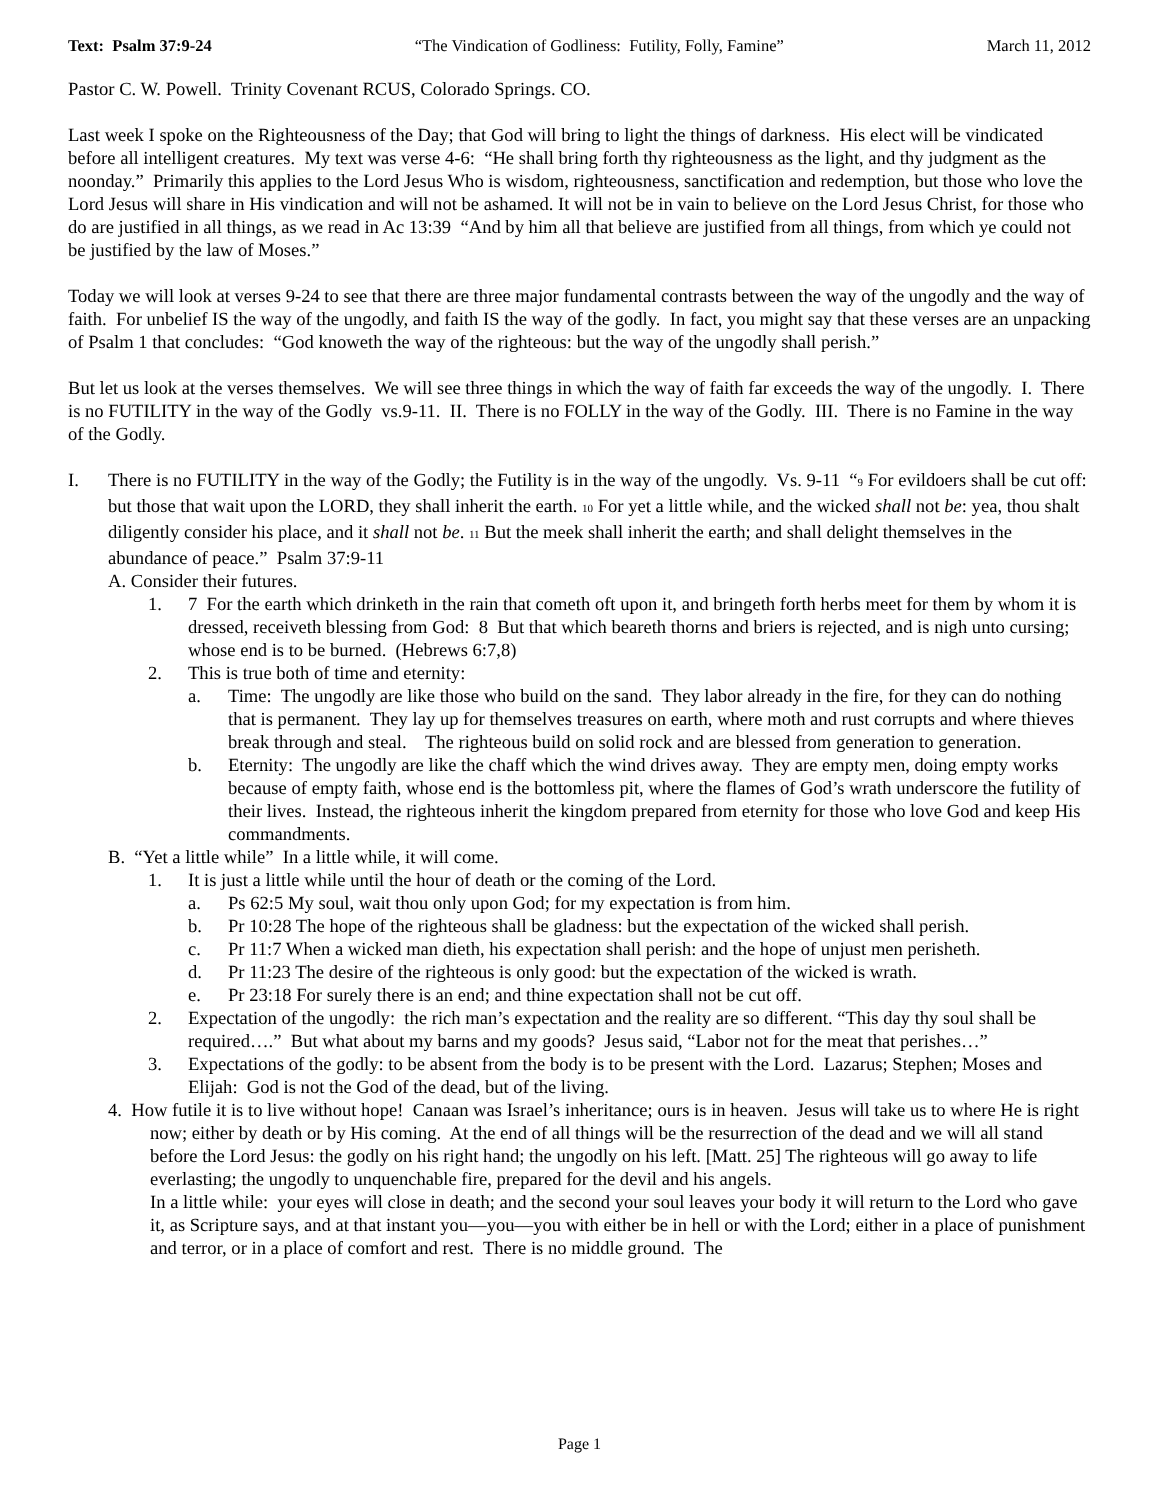Text: Psalm 37:9-24 “The Vindication of Godliness: Futility, Folly, Famine” March 11, 2012
Pastor C. W. Powell. Trinity Covenant RCUS, Colorado Springs. CO.
Last week I spoke on the Righteousness of the Day; that God will bring to light the things of darkness. His elect will be vindicated before all intelligent creatures. My text was verse 4-6: “He shall bring forth thy righteousness as the light, and thy judgment as the noonday.” Primarily this applies to the Lord Jesus Who is wisdom, righteousness, sanctification and redemption, but those who love the Lord Jesus will share in His vindication and will not be ashamed. It will not be in vain to believe on the Lord Jesus Christ, for those who do are justified in all things, as we read in Ac 13:39 “And by him all that believe are justified from all things, from which ye could not be justified by the law of Moses.”
Today we will look at verses 9-24 to see that there are three major fundamental contrasts between the way of the ungodly and the way of faith. For unbelief IS the way of the ungodly, and faith IS the way of the godly. In fact, you might say that these verses are an unpacking of Psalm 1 that concludes: “God knoweth the way of the righteous: but the way of the ungodly shall perish.”
But let us look at the verses themselves. We will see three things in which the way of faith far exceeds the way of the ungodly. I. There is no FUTILITY in the way of the Godly vs.9-11. II. There is no FOLLY in the way of the Godly. III. There is no Famine in the way of the Godly.
I. There is no FUTILITY in the way of the Godly; the Futility is in the way of the ungodly. Vs. 9-11 “<sup>9</sup> For evildoers shall be cut off: but those that wait upon the LORD, they shall inherit the earth. <sup>10</sup> For yet a little while, and the wicked shall not be: yea, thou shalt diligently consider his place, and it shall not be. <sup>11</sup> But the meek shall inherit the earth; and shall delight themselves in the abundance of peace.” Psalm 37:9-11
A. Consider their futures.
1. 7 For the earth which drinketh in the rain that cometh oft upon it, and bringeth forth herbs meet for them by whom it is dressed, receiveth blessing from God: 8 But that which beareth thorns and briers is rejected, and is nigh unto cursing; whose end is to be burned. (Hebrews 6:7,8)
2. This is true both of time and eternity:
a. Time: The ungodly are like those who build on the sand. They labor already in the fire, for they can do nothing that is permanent. They lay up for themselves treasures on earth, where moth and rust corrupts and where thieves break through and steal. The righteous build on solid rock and are blessed from generation to generation.
b. Eternity: The ungodly are like the chaff which the wind drives away. They are empty men, doing empty works because of empty faith, whose end is the bottomless pit, where the flames of God’s wrath underscore the futility of their lives. Instead, the righteous inherit the kingdom prepared from eternity for those who love God and keep His commandments.
B. “Yet a little while” In a little while, it will come.
1. It is just a little while until the hour of death or the coming of the Lord.
a. Ps 62:5 My soul, wait thou only upon God; for my expectation is from him.
b. Pr 10:28 The hope of the righteous shall be gladness: but the expectation of the wicked shall perish.
c. Pr 11:7 When a wicked man dieth, his expectation shall perish: and the hope of unjust men perisheth.
d. Pr 11:23 The desire of the righteous is only good: but the expectation of the wicked is wrath.
e. Pr 23:18 For surely there is an end; and thine expectation shall not be cut off.
2. Expectation of the ungodly: the rich man’s expectation and the reality are so different. “This day thy soul shall be required….” But what about my barns and my goods? Jesus said, “Labor not for the meat that perishes…”
3. Expectations of the godly: to be absent from the body is to be present with the Lord. Lazarus; Stephen; Moses and Elijah: God is not the God of the dead, but of the living.
4. How futile it is to live without hope! Canaan was Israel’s inheritance; ours is in heaven. Jesus will take us to where He is right now; either by death or by His coming. At the end of all things will be the resurrection of the dead and we will all stand before the Lord Jesus: the godly on his right hand; the ungodly on his left. [Matt. 25] The righteous will go away to life everlasting; the ungodly to unquenchable fire, prepared for the devil and his angels.
In a little while: your eyes will close in death; and the second your soul leaves your body it will return to the Lord who gave it, as Scripture says, and at that instant you—you—you with either be in hell or with the Lord; either in a place of punishment and terror, or in a place of comfort and rest. There is no middle ground. The
Page 1